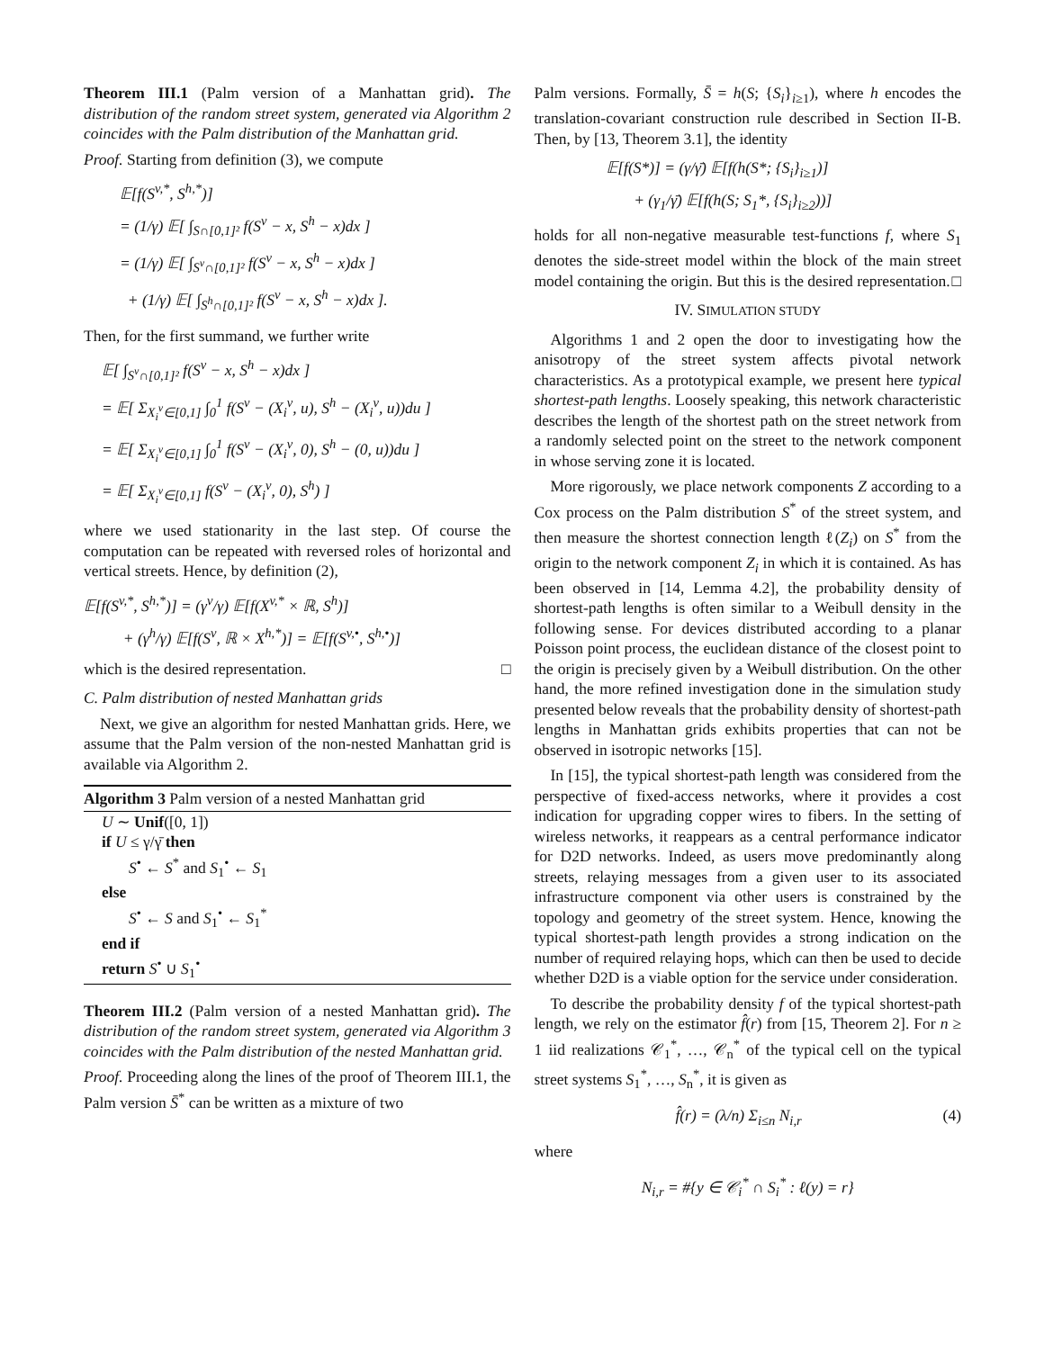Theorem III.1 (Palm version of a Manhattan grid). The distribution of the random street system, generated via Algorithm 2 coincides with the Palm distribution of the Manhattan grid.
Proof. Starting from definition (3), we compute
𝔼[f(S<sup>v,*</sup>, S<sup>h,*</sup>)]
= (1/γ) 𝔼[ ∫<sub>S∩[0,1]²</sub> f(S<sup>v</sup> − x, S<sup>h</sup> − x)dx ]
= (1/γ) 𝔼[ ∫<sub>S<sup>v</sup>∩[0,1]²</sub> f(S<sup>v</sup> − x, S<sup>h</sup> − x)dx ]
+ (1/γ) 𝔼[ ∫<sub>S<sup>h</sup>∩[0,1]²</sub> f(S<sup>v</sup> − x, S<sup>h</sup> − x)dx ].
Then, for the first summand, we further write
𝔼[ ∫<sub>S<sup>v</sup>∩[0,1]²</sub> f(S<sup>v</sup> − x, S<sup>h</sup> − x)dx ]
= 𝔼[ Σ<sub>X<sub>i</sub><sup>v</sup>∈[0,1]</sub> ∫<sub>0</sub><sup>1</sup> f(S<sup>v</sup> − (X<sub>i</sub><sup>v</sup>, u), S<sup>h</sup> − (X<sub>i</sub><sup>v</sup>, u))du ]
= 𝔼[ Σ<sub>X<sub>i</sub><sup>v</sup>∈[0,1]</sub> ∫<sub>0</sub><sup>1</sup> f(S<sup>v</sup> − (X<sub>i</sub><sup>v</sup>, 0), S<sup>h</sup> − (0, u))du ]
= 𝔼[ Σ<sub>X<sub>i</sub><sup>v</sup>∈[0,1]</sub> f(S<sup>v</sup> − (X<sub>i</sub><sup>v</sup>, 0), S<sup>h</sup>) ]
where we used stationarity in the last step. Of course the computation can be repeated with reversed roles of horizontal and vertical streets. Hence, by definition (2),
𝔼[f(S<sup>v,*</sup>, S<sup>h,*</sup>)] = (γ<sup>v</sup>/γ) 𝔼[f(X<sup>v,*</sup> × ℝ, S<sup>h</sup>)]
+ (γ<sup>h</sup>/γ) 𝔼[f(S<sup>v</sup>, ℝ × X<sup>h,*</sup>)] = 𝔼[f(S<sup>v,•</sup>, S<sup>h,•</sup>)]
which is the desired representation. □
C. Palm distribution of nested Manhattan grids
Next, we give an algorithm for nested Manhattan grids. Here, we assume that the Palm version of the non-nested Manhattan grid is available via Algorithm 2.
Algorithm 3 Palm version of a nested Manhattan grid
U ∼ Unif([0, 1])
if U ≤ γ/γ̄ then
S<sup>•</sup> ← S<sup>*</sup> and S<sub>1</sub><sup>•</sup> ← S<sub>1</sub>
else
S<sup>•</sup> ← S and S<sub>1</sub><sup>•</sup> ← S<sub>1</sub><sup>*</sup>
end if
return S<sup>•</sup> ∪ S<sub>1</sub><sup>•</sup>
Theorem III.2 (Palm version of a nested Manhattan grid). The distribution of the random street system, generated via Algorithm 3 coincides with the Palm distribution of the nested Manhattan grid.
Proof. Proceeding along the lines of the proof of Theorem III.1, the Palm version S̄<sup>*</sup> can be written as a mixture of two
Palm versions. Formally, S̄ = h(S; {S<sub>i</sub>}<sub>i≥1</sub>), where h encodes the translation-covariant construction rule described in Section II-B. Then, by [13, Theorem 3.1], the identity
𝔼[f(S*)] = (γ/γ̄) 𝔼[f(h(S*; {S<sub>i</sub>}<sub>i≥1</sub>)]
+ (γ<sub>1</sub>/γ̄) 𝔼[f(h(S; S<sub>1</sub>*, {S<sub>i</sub>}<sub>i≥2</sub>))]
holds for all non-negative measurable test-functions f, where S<sub>1</sub> denotes the side-street model within the block of the main street model containing the origin. But this is the desired representation. □
IV. SIMULATION STUDY
Algorithms 1 and 2 open the door to investigating how the anisotropy of the street system affects pivotal network characteristics. As a prototypical example, we present here typical shortest-path lengths. Loosely speaking, this network characteristic describes the length of the shortest path on the street network from a randomly selected point on the street to the network component in whose serving zone it is located.
More rigorously, we place network components Z according to a Cox process on the Palm distribution S<sup>*</sup> of the street system, and then measure the shortest connection length ℓ(Z<sub>i</sub>) on S<sup>*</sup> from the origin to the network component Z<sub>i</sub> in which it is contained. As has been observed in [14, Lemma 4.2], the probability density of shortest-path lengths is often similar to a Weibull density in the following sense. For devices distributed according to a planar Poisson point process, the euclidean distance of the closest point to the origin is precisely given by a Weibull distribution. On the other hand, the more refined investigation done in the simulation study presented below reveals that the probability density of shortest-path lengths in Manhattan grids exhibits properties that can not be observed in isotropic networks [15].
In [15], the typical shortest-path length was considered from the perspective of fixed-access networks, where it provides a cost indication for upgrading copper wires to fibers. In the setting of wireless networks, it reappears as a central performance indicator for D2D networks. Indeed, as users move predominantly along streets, relaying messages from a given user to its associated infrastructure component via other users is constrained by the topology and geometry of the street system. Hence, knowing the typical shortest-path length provides a strong indication on the number of required relaying hops, which can then be used to decide whether D2D is a viable option for the service under consideration.
To describe the probability density f of the typical shortest-path length, we rely on the estimator f̂(r) from [15, Theorem 2]. For n ≥ 1 iid realizations 𝒞<sub>1</sub><sup>*</sup>, …, 𝒞<sub>n</sub><sup>*</sup> of the typical cell on the typical street systems S<sub>1</sub><sup>*</sup>, …, S<sub>n</sub><sup>*</sup>, it is given as
f̂(r) = (λ/n) Σ<sub>i≤n</sub> N<sub>i,r</sub> (4)
where
N<sub>i,r</sub> = #{y ∈ 𝒞<sub>i</sub><sup>*</sup> ∩ S<sub>i</sub><sup>*</sup> : ℓ(y) = r}